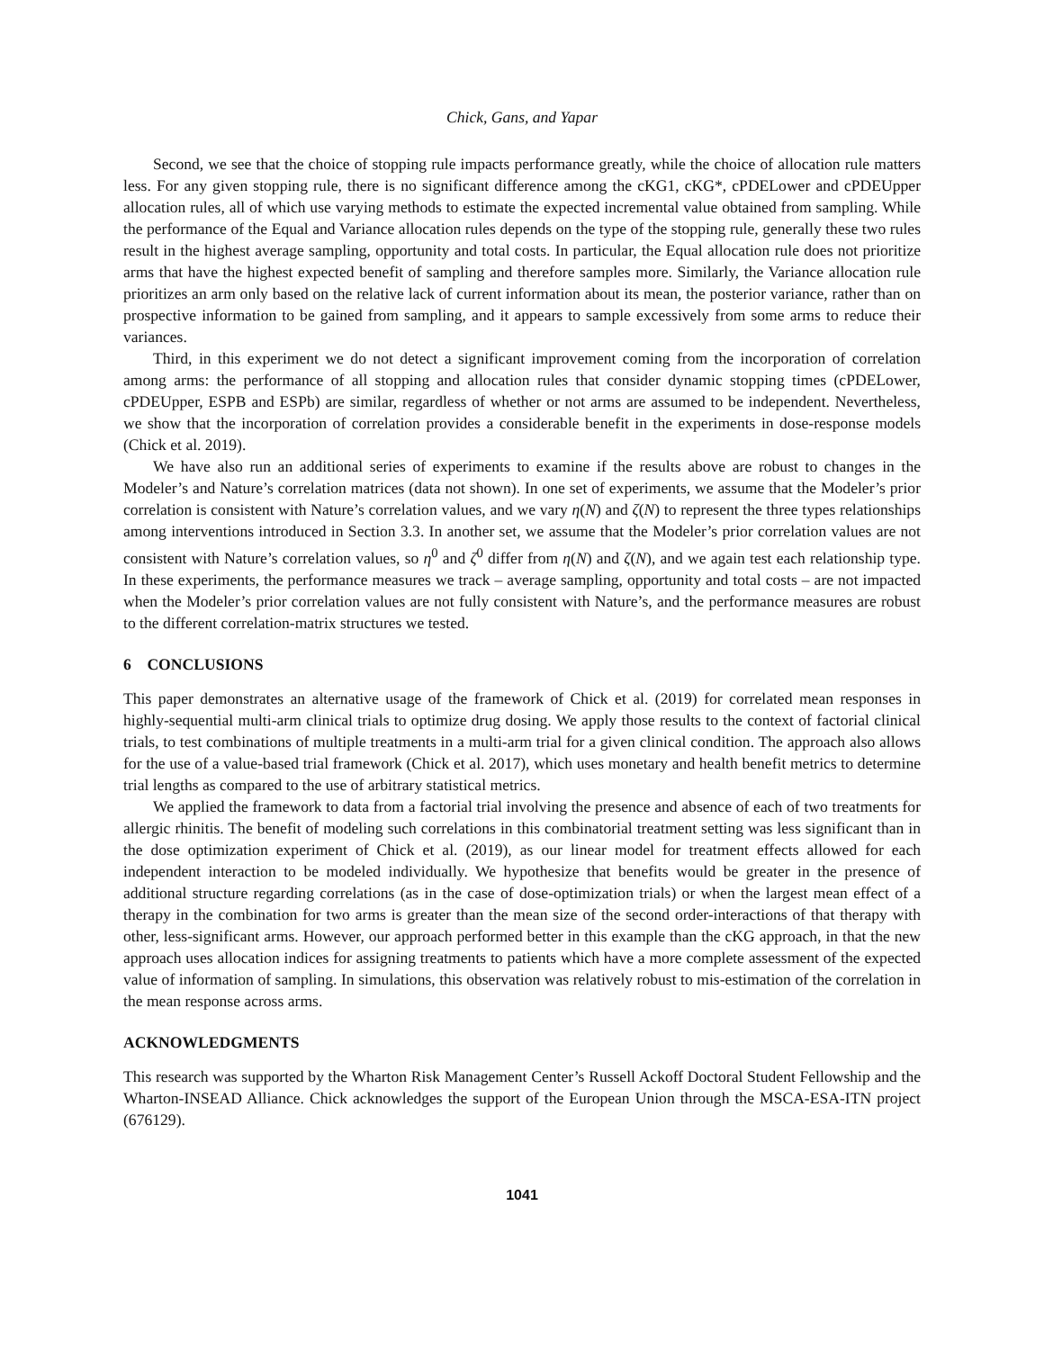Chick, Gans, and Yapar
Second, we see that the choice of stopping rule impacts performance greatly, while the choice of allocation rule matters less. For any given stopping rule, there is no significant difference among the cKG1, cKG*, cPDELower and cPDEUpper allocation rules, all of which use varying methods to estimate the expected incremental value obtained from sampling. While the performance of the Equal and Variance allocation rules depends on the type of the stopping rule, generally these two rules result in the highest average sampling, opportunity and total costs. In particular, the Equal allocation rule does not prioritize arms that have the highest expected benefit of sampling and therefore samples more. Similarly, the Variance allocation rule prioritizes an arm only based on the relative lack of current information about its mean, the posterior variance, rather than on prospective information to be gained from sampling, and it appears to sample excessively from some arms to reduce their variances.
Third, in this experiment we do not detect a significant improvement coming from the incorporation of correlation among arms: the performance of all stopping and allocation rules that consider dynamic stopping times (cPDELower, cPDEUpper, ESPB and ESPb) are similar, regardless of whether or not arms are assumed to be independent. Nevertheless, we show that the incorporation of correlation provides a considerable benefit in the experiments in dose-response models (Chick et al. 2019).
We have also run an additional series of experiments to examine if the results above are robust to changes in the Modeler’s and Nature’s correlation matrices (data not shown). In one set of experiments, we assume that the Modeler’s prior correlation is consistent with Nature’s correlation values, and we vary η(N) and ζ(N) to represent the three types relationships among interventions introduced in Section 3.3. In another set, we assume that the Modeler’s prior correlation values are not consistent with Nature’s correlation values, so η<sup>0</sup> and ζ<sup>0</sup> differ from η(N) and ζ(N), and we again test each relationship type. In these experiments, the performance measures we track – average sampling, opportunity and total costs – are not impacted when the Modeler’s prior correlation values are not fully consistent with Nature’s, and the performance measures are robust to the different correlation-matrix structures we tested.
6 CONCLUSIONS
This paper demonstrates an alternative usage of the framework of Chick et al. (2019) for correlated mean responses in highly-sequential multi-arm clinical trials to optimize drug dosing. We apply those results to the context of factorial clinical trials, to test combinations of multiple treatments in a multi-arm trial for a given clinical condition. The approach also allows for the use of a value-based trial framework (Chick et al. 2017), which uses monetary and health benefit metrics to determine trial lengths as compared to the use of arbitrary statistical metrics.
We applied the framework to data from a factorial trial involving the presence and absence of each of two treatments for allergic rhinitis. The benefit of modeling such correlations in this combinatorial treatment setting was less significant than in the dose optimization experiment of Chick et al. (2019), as our linear model for treatment effects allowed for each independent interaction to be modeled individually. We hypothesize that benefits would be greater in the presence of additional structure regarding correlations (as in the case of dose-optimization trials) or when the largest mean effect of a therapy in the combination for two arms is greater than the mean size of the second order-interactions of that therapy with other, less-significant arms. However, our approach performed better in this example than the cKG approach, in that the new approach uses allocation indices for assigning treatments to patients which have a more complete assessment of the expected value of information of sampling. In simulations, this observation was relatively robust to mis-estimation of the correlation in the mean response across arms.
ACKNOWLEDGMENTS
This research was supported by the Wharton Risk Management Center’s Russell Ackoff Doctoral Student Fellowship and the Wharton-INSEAD Alliance. Chick acknowledges the support of the European Union through the MSCA-ESA-ITN project (676129).
1041